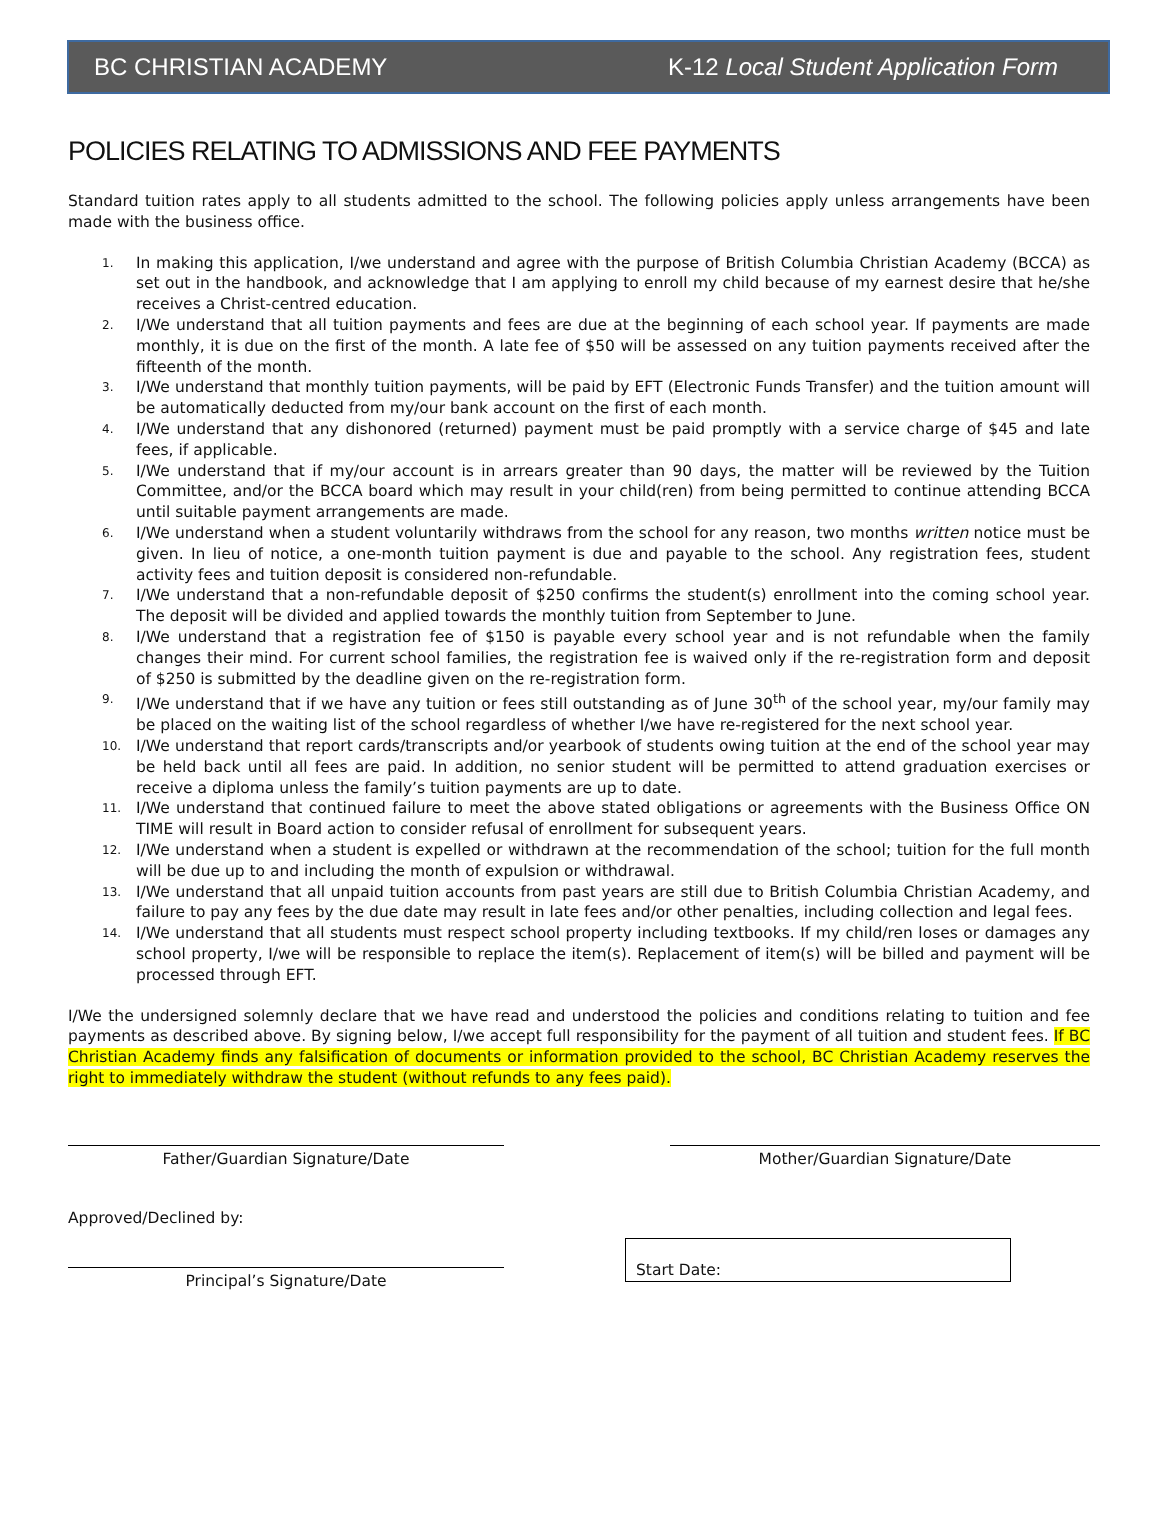BC CHRISTIAN ACADEMY K-12 Local Student Application Form
POLICIES RELATING TO ADMISSIONS AND FEE PAYMENTS
Standard tuition rates apply to all students admitted to the school. The following policies apply unless arrangements have been made with the business office.
1. In making this application, I/we understand and agree with the purpose of British Columbia Christian Academy (BCCA) as set out in the handbook, and acknowledge that I am applying to enroll my child because of my earnest desire that he/she receives a Christ-centred education.
2. I/We understand that all tuition payments and fees are due at the beginning of each school year. If payments are made monthly, it is due on the first of the month. A late fee of $50 will be assessed on any tuition payments received after the fifteenth of the month.
3. I/We understand that monthly tuition payments, will be paid by EFT (Electronic Funds Transfer) and the tuition amount will be automatically deducted from my/our bank account on the first of each month.
4. I/We understand that any dishonored (returned) payment must be paid promptly with a service charge of $45 and late fees, if applicable.
5. I/We understand that if my/our account is in arrears greater than 90 days, the matter will be reviewed by the Tuition Committee, and/or the BCCA board which may result in your child(ren) from being permitted to continue attending BCCA until suitable payment arrangements are made.
6. I/We understand when a student voluntarily withdraws from the school for any reason, two months written notice must be given. In lieu of notice, a one-month tuition payment is due and payable to the school. Any registration fees, student activity fees and tuition deposit is considered non-refundable.
7. I/We understand that a non-refundable deposit of $250 confirms the student(s) enrollment into the coming school year. The deposit will be divided and applied towards the monthly tuition from September to June.
8. I/We understand that a registration fee of $150 is payable every school year and is not refundable when the family changes their mind. For current school families, the registration fee is waived only if the re-registration form and deposit of $250 is submitted by the deadline given on the re-registration form.
9. I/We understand that if we have any tuition or fees still outstanding as of June 30<sup>th</sup> of the school year, my/our family may be placed on the waiting list of the school regardless of whether I/we have re-registered for the next school year.
10. I/We understand that report cards/transcripts and/or yearbook of students owing tuition at the end of the school year may be held back until all fees are paid. In addition, no senior student will be permitted to attend graduation exercises or receive a diploma unless the family’s tuition payments are up to date.
11. I/We understand that continued failure to meet the above stated obligations or agreements with the Business Office ON TIME will result in Board action to consider refusal of enrollment for subsequent years.
12. I/We understand when a student is expelled or withdrawn at the recommendation of the school; tuition for the full month will be due up to and including the month of expulsion or withdrawal.
13. I/We understand that all unpaid tuition accounts from past years are still due to British Columbia Christian Academy, and failure to pay any fees by the due date may result in late fees and/or other penalties, including collection and legal fees.
14. I/We understand that all students must respect school property including textbooks. If my child/ren loses or damages any school property, I/we will be responsible to replace the item(s). Replacement of item(s) will be billed and payment will be processed through EFT.
I/We the undersigned solemnly declare that we have read and understood the policies and conditions relating to tuition and fee payments as described above. By signing below, I/we accept full responsibility for the payment of all tuition and student fees. If BC Christian Academy finds any falsification of documents or information provided to the school, BC Christian Academy reserves the right to immediately withdraw the student (without refunds to any fees paid).
Father/Guardian Signature/Date Mother/Guardian Signature/Date
Approved/Declined by:
Principal’s Signature/Date
Start Date: